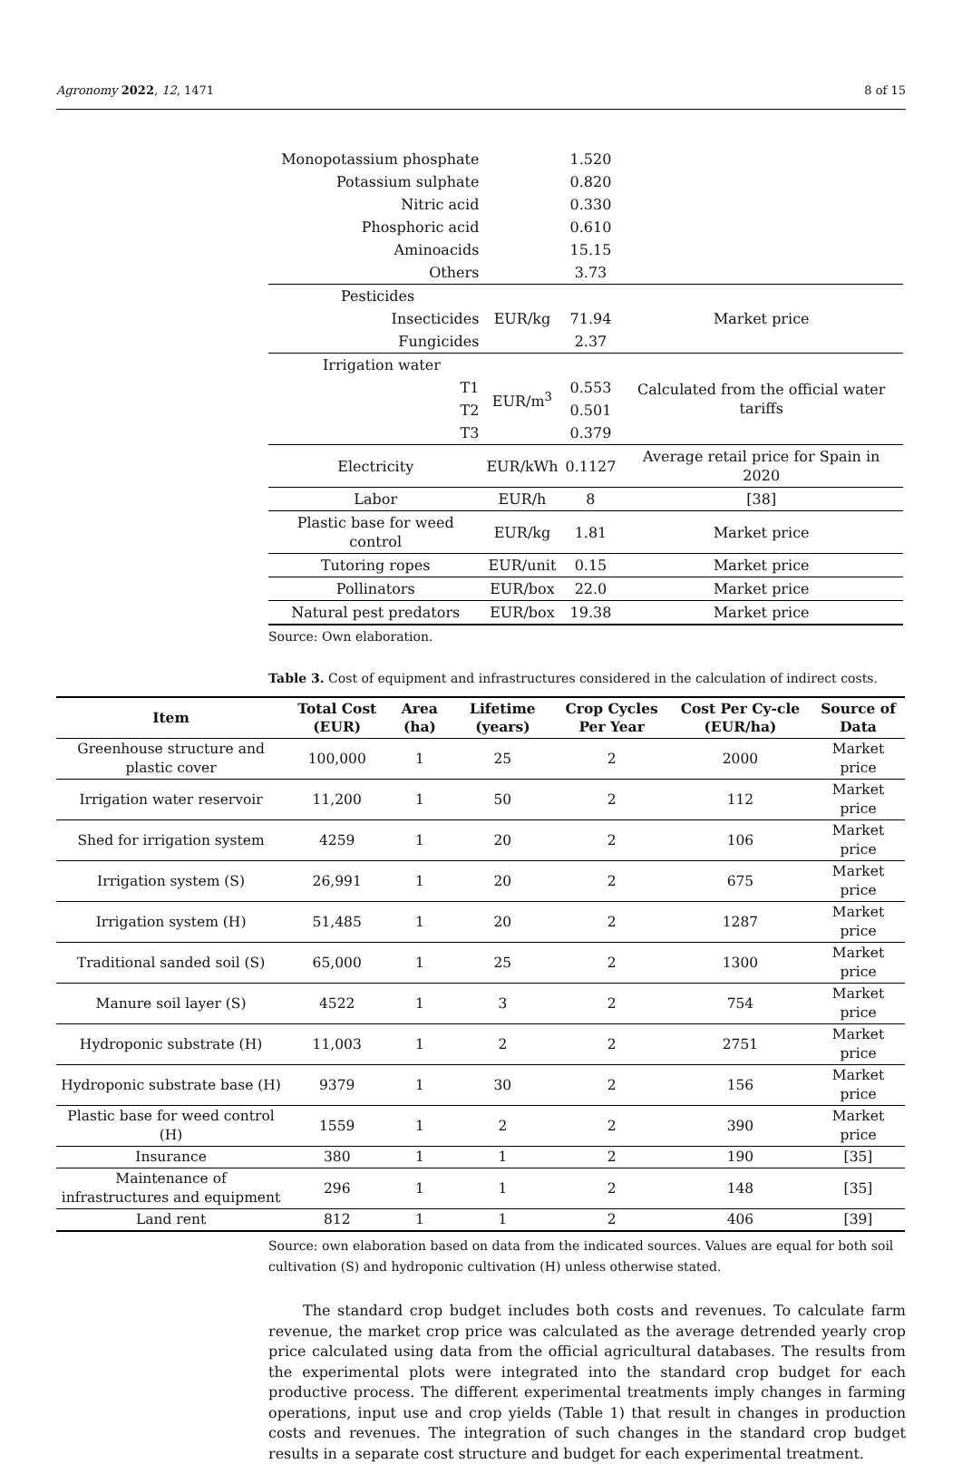Agronomy 2022, 12, 1471 8 of 15
| Monopotassium phosphate | | 1.520 | |
| Potassium sulphate | | 0.820 | |
| Nitric acid | | 0.330 | |
| Phosphoric acid | | 0.610 | |
| Aminoacids | | 15.15 | |
| Others | | 3.73 | |
| Pesticides | | | |
| Insecticides | EUR/kg | 71.94 | Market price |
| Fungicides | | 2.37 | |
| Irrigation water | | | |
| T1 | EUR/m<sup>3</sup> | 0.553 | Calculated from the official water tariffs |
| T2 | | 0.501 | |
| T3 | | 0.379 | |
| Electricity | EUR/kWh | 0.1127 | Average retail price for Spain in 2020 |
| Labor | EUR/h | 8 | [38] |
| Plastic base for weed control | EUR/kg | 1.81 | Market price |
| Tutoring ropes | EUR/unit | 0.15 | Market price |
| Pollinators | EUR/box | 22.0 | Market price |
| Natural pest predators | EUR/box | 19.38 | Market price |
Source: Own elaboration.
Table 3. Cost of equipment and infrastructures considered in the calculation of indirect costs.
| Item | Total Cost (EUR) | Area (ha) | Lifetime (years) | Crop Cycles Per Year | Cost Per Cy-cle (EUR/ha) | Source of Data |
| --- | --- | --- | --- | --- | --- | --- |
| Greenhouse structure and plastic cover | 100,000 | 1 | 25 | 2 | 2000 | Market price |
| Irrigation water reservoir | 11,200 | 1 | 50 | 2 | 112 | Market price |
| Shed for irrigation system | 4259 | 1 | 20 | 2 | 106 | Market price |
| Irrigation system (S) | 26,991 | 1 | 20 | 2 | 675 | Market price |
| Irrigation system (H) | 51,485 | 1 | 20 | 2 | 1287 | Market price |
| Traditional sanded soil (S) | 65,000 | 1 | 25 | 2 | 1300 | Market price |
| Manure soil layer (S) | 4522 | 1 | 3 | 2 | 754 | Market price |
| Hydroponic substrate (H) | 11,003 | 1 | 2 | 2 | 2751 | Market price |
| Hydroponic substrate base (H) | 9379 | 1 | 30 | 2 | 156 | Market price |
| Plastic base for weed control (H) | 1559 | 1 | 2 | 2 | 390 | Market price |
| Insurance | 380 | 1 | 1 | 2 | 190 | [35] |
| Maintenance of infrastructures and equipment | 296 | 1 | 1 | 2 | 148 | [35] |
| Land rent | 812 | 1 | 1 | 2 | 406 | [39] |
Source: own elaboration based on data from the indicated sources. Values are equal for both soil cultivation (S) and hydroponic cultivation (H) unless otherwise stated.
The standard crop budget includes both costs and revenues. To calculate farm revenue, the market crop price was calculated as the average detrended yearly crop price calculated using data from the official agricultural databases. The results from the experimental plots were integrated into the standard crop budget for each productive process. The different experimental treatments imply changes in farming operations, input use and crop yields (Table 1) that result in changes in production costs and revenues. The integration of such changes in the standard crop budget results in a separate cost structure and budget for each experimental treatment.